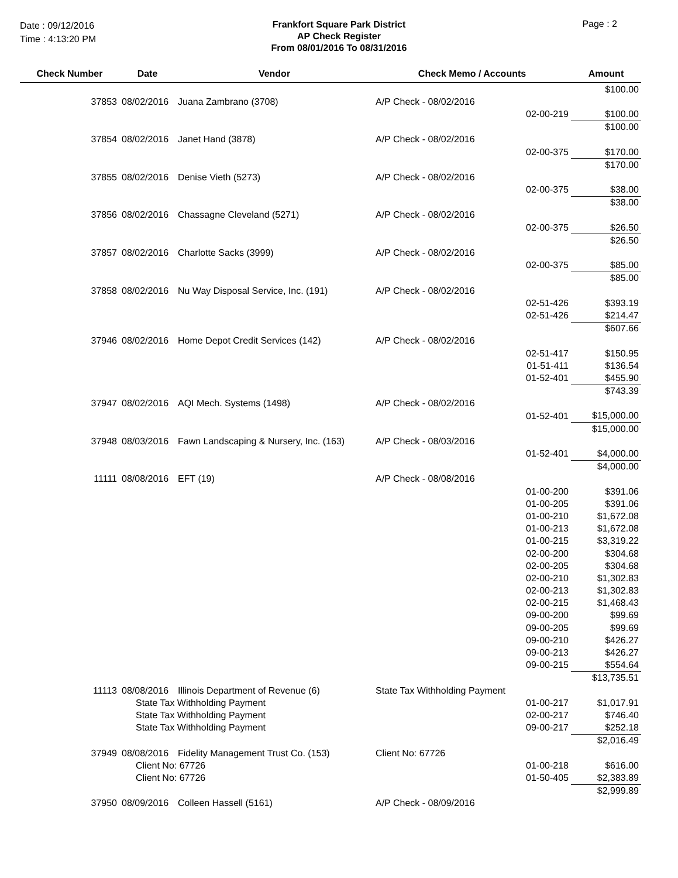Date : 09/12/2016
Time : 4:13:20 PM
Frankfort Square Park District
AP Check Register
From 08/01/2016 To 08/31/2016
Page : 2
| Check Number | Date | Vendor | Check Memo / Accounts | | Amount |
| --- | --- | --- | --- | --- | --- |
| | | | | | $100.00 |
| 37853 | 08/02/2016 | Juana Zambrano (3708) | A/P Check - 08/02/2016 | | |
| | | | | 02-00-219 | $100.00 |
| | | | | | $100.00 |
| 37854 | 08/02/2016 | Janet Hand (3878) | A/P Check - 08/02/2016 | | |
| | | | | 02-00-375 | $170.00 |
| | | | | | $170.00 |
| 37855 | 08/02/2016 | Denise Vieth (5273) | A/P Check - 08/02/2016 | | |
| | | | | 02-00-375 | $38.00 |
| | | | | | $38.00 |
| 37856 | 08/02/2016 | Chassagne Cleveland (5271) | A/P Check - 08/02/2016 | | |
| | | | | 02-00-375 | $26.50 |
| | | | | | $26.50 |
| 37857 | 08/02/2016 | Charlotte Sacks (3999) | A/P Check - 08/02/2016 | | |
| | | | | 02-00-375 | $85.00 |
| | | | | | $85.00 |
| 37858 | 08/02/2016 | Nu Way Disposal Service, Inc. (191) | A/P Check - 08/02/2016 | | |
| | | | | 02-51-426 | $393.19 |
| | | | | 02-51-426 | $214.47 |
| | | | | | $607.66 |
| 37946 | 08/02/2016 | Home Depot Credit Services (142) | A/P Check - 08/02/2016 | | |
| | | | | 02-51-417 | $150.95 |
| | | | | 01-51-411 | $136.54 |
| | | | | 01-52-401 | $455.90 |
| | | | | | $743.39 |
| 37947 | 08/02/2016 | AQI Mech. Systems (1498) | A/P Check - 08/02/2016 | | |
| | | | | 01-52-401 | $15,000.00 |
| | | | | | $15,000.00 |
| 37948 | 08/03/2016 | Fawn Landscaping & Nursery, Inc. (163) | A/P Check - 08/03/2016 | | |
| | | | | 01-52-401 | $4,000.00 |
| | | | | | $4,000.00 |
| 11111 | 08/08/2016 | EFT (19) | A/P Check - 08/08/2016 | | |
| | | | | 01-00-200 | $391.06 |
| | | | | 01-00-205 | $391.06 |
| | | | | 01-00-210 | $1,672.08 |
| | | | | 01-00-213 | $1,672.08 |
| | | | | 01-00-215 | $3,319.22 |
| | | | | 02-00-200 | $304.68 |
| | | | | 02-00-205 | $304.68 |
| | | | | 02-00-210 | $1,302.83 |
| | | | | 02-00-213 | $1,302.83 |
| | | | | 02-00-215 | $1,468.43 |
| | | | | 09-00-200 | $99.69 |
| | | | | 09-00-205 | $99.69 |
| | | | | 09-00-210 | $426.27 |
| | | | | 09-00-213 | $426.27 |
| | | | | 09-00-215 | $554.64 |
| | | | | | $13,735.51 |
| 11113 | 08/08/2016 | Illinois Department of Revenue (6) | State Tax Withholding Payment | | |
| | State Tax Withholding Payment | | | 01-00-217 | $1,017.91 |
| | State Tax Withholding Payment | | | 02-00-217 | $746.40 |
| | State Tax Withholding Payment | | | 09-00-217 | $252.18 |
| | | | | | $2,016.49 |
| 37949 | 08/08/2016 | Fidelity Management Trust Co. (153) | Client No: 67726 | | |
| | Client No: 67726 | | | 01-00-218 | $616.00 |
| | Client No: 67726 | | | 01-50-405 | $2,383.89 |
| | | | | | $2,999.89 |
| 37950 | 08/09/2016 | Colleen Hassell (5161) | A/P Check - 08/09/2016 | | |